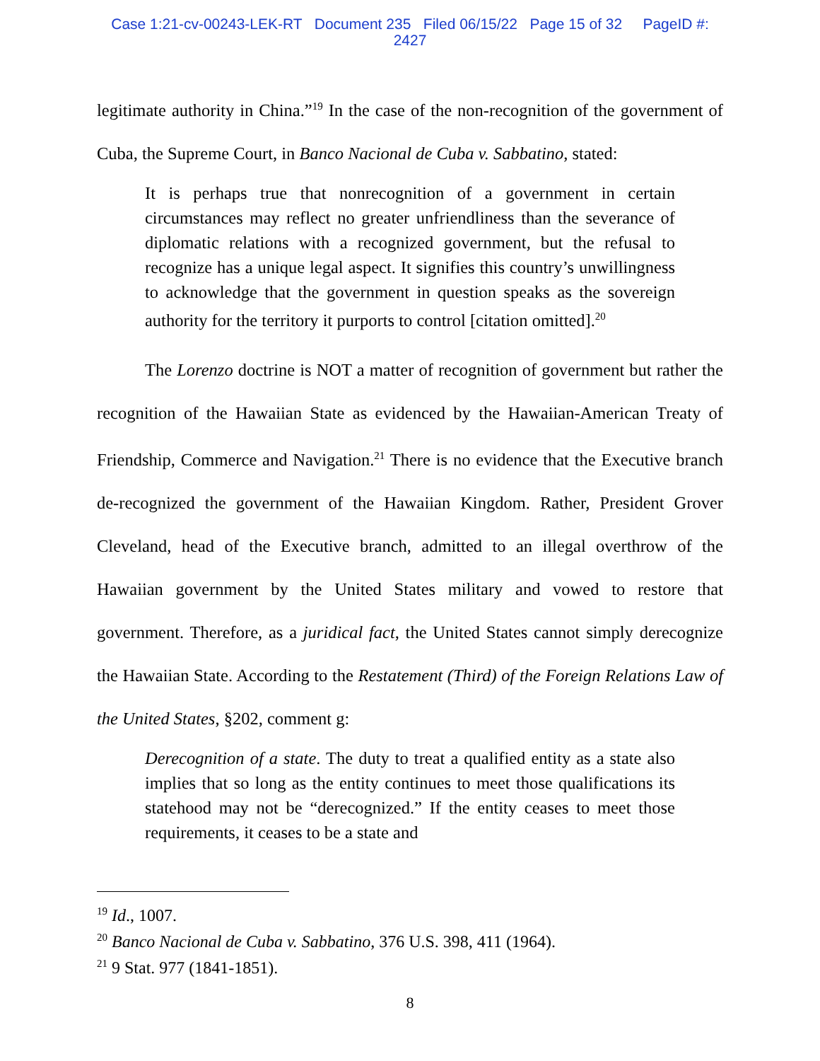Case 1:21-cv-00243-LEK-RT Document 235 Filed 06/15/22 Page 15 of 32 PageID #:
2427
legitimate authority in China.”<sup>19</sup> In the case of the non-recognition of the government of Cuba, the Supreme Court, in Banco Nacional de Cuba v. Sabbatino, stated:
It is perhaps true that nonrecognition of a government in certain circumstances may reflect no greater unfriendliness than the severance of diplomatic relations with a recognized government, but the refusal to recognize has a unique legal aspect. It signifies this country’s unwillingness to acknowledge that the government in question speaks as the sovereign authority for the territory it purports to control [citation omitted].<sup>20</sup>
The Lorenzo doctrine is NOT a matter of recognition of government but rather the recognition of the Hawaiian State as evidenced by the Hawaiian-American Treaty of Friendship, Commerce and Navigation.<sup>21</sup> There is no evidence that the Executive branch de-recognized the government of the Hawaiian Kingdom. Rather, President Grover Cleveland, head of the Executive branch, admitted to an illegal overthrow of the Hawaiian government by the United States military and vowed to restore that government. Therefore, as a juridical fact, the United States cannot simply derecognize the Hawaiian State. According to the Restatement (Third) of the Foreign Relations Law of the United States, §202, comment g:
Derecognition of a state. The duty to treat a qualified entity as a state also implies that so long as the entity continues to meet those qualifications its statehood may not be “derecognized.” If the entity ceases to meet those requirements, it ceases to be a state and
<sup>19</sup> Id., 1007.
<sup>20</sup> Banco Nacional de Cuba v. Sabbatino, 376 U.S. 398, 411 (1964).
<sup>21</sup> 9 Stat. 977 (1841-1851).
8